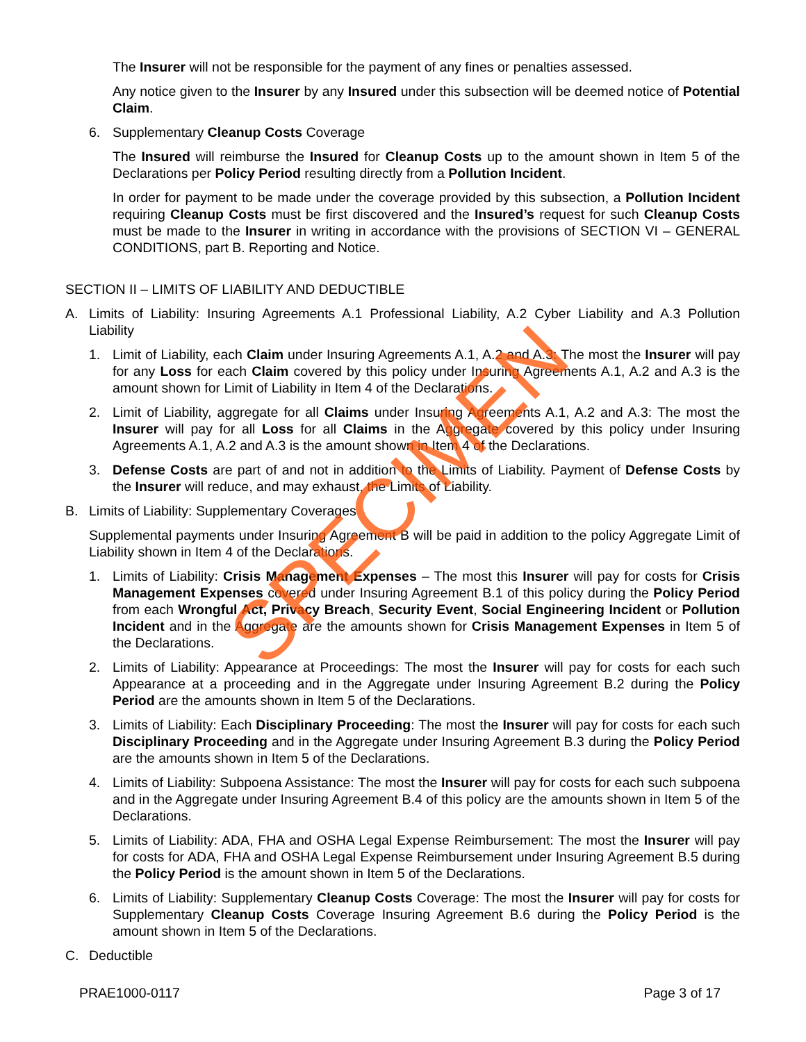The Insurer will not be responsible for the payment of any fines or penalties assessed.
Any notice given to the Insurer by any Insured under this subsection will be deemed notice of Potential Claim.
6. Supplementary Cleanup Costs Coverage
The Insured will reimburse the Insured for Cleanup Costs up to the amount shown in Item 5 of the Declarations per Policy Period resulting directly from a Pollution Incident.
In order for payment to be made under the coverage provided by this subsection, a Pollution Incident requiring Cleanup Costs must be first discovered and the Insured’s request for such Cleanup Costs must be made to the Insurer in writing in accordance with the provisions of SECTION VI – GENERAL CONDITIONS, part B. Reporting and Notice.
SECTION II – LIMITS OF LIABILITY AND DEDUCTIBLE
A. Limits of Liability: Insuring Agreements A.1 Professional Liability, A.2 Cyber Liability and A.3 Pollution Liability
1. Limit of Liability, each Claim under Insuring Agreements A.1, A.2 and A.3: The most the Insurer will pay for any Loss for each Claim covered by this policy under Insuring Agreements A.1, A.2 and A.3 is the amount shown for Limit of Liability in Item 4 of the Declarations.
2. Limit of Liability, aggregate for all Claims under Insuring Agreements A.1, A.2 and A.3: The most the Insurer will pay for all Loss for all Claims in the Aggregate covered by this policy under Insuring Agreements A.1, A.2 and A.3 is the amount shown in Item 4 of the Declarations.
3. Defense Costs are part of and not in addition to the Limits of Liability. Payment of Defense Costs by the Insurer will reduce, and may exhaust, the Limits of Liability.
B. Limits of Liability: Supplementary Coverages
Supplemental payments under Insuring Agreement B will be paid in addition to the policy Aggregate Limit of Liability shown in Item 4 of the Declarations.
1. Limits of Liability: Crisis Management Expenses – The most this Insurer will pay for costs for Crisis Management Expenses covered under Insuring Agreement B.1 of this policy during the Policy Period from each Wrongful Act, Privacy Breach, Security Event, Social Engineering Incident or Pollution Incident and in the Aggregate are the amounts shown for Crisis Management Expenses in Item 5 of the Declarations.
2. Limits of Liability: Appearance at Proceedings: The most the Insurer will pay for costs for each such Appearance at a proceeding and in the Aggregate under Insuring Agreement B.2 during the Policy Period are the amounts shown in Item 5 of the Declarations.
3. Limits of Liability: Each Disciplinary Proceeding: The most the Insurer will pay for costs for each such Disciplinary Proceeding and in the Aggregate under Insuring Agreement B.3 during the Policy Period are the amounts shown in Item 5 of the Declarations.
4. Limits of Liability: Subpoena Assistance: The most the Insurer will pay for costs for each such subpoena and in the Aggregate under Insuring Agreement B.4 of this policy are the amounts shown in Item 5 of the Declarations.
5. Limits of Liability: ADA, FHA and OSHA Legal Expense Reimbursement: The most the Insurer will pay for costs for ADA, FHA and OSHA Legal Expense Reimbursement under Insuring Agreement B.5 during the Policy Period is the amount shown in Item 5 of the Declarations.
6. Limits of Liability: Supplementary Cleanup Costs Coverage: The most the Insurer will pay for costs for Supplementary Cleanup Costs Coverage Insuring Agreement B.6 during the Policy Period is the amount shown in Item 5 of the Declarations.
C. Deductible
PRAE1000-0117 Page 3 of 17
SPECIMEN